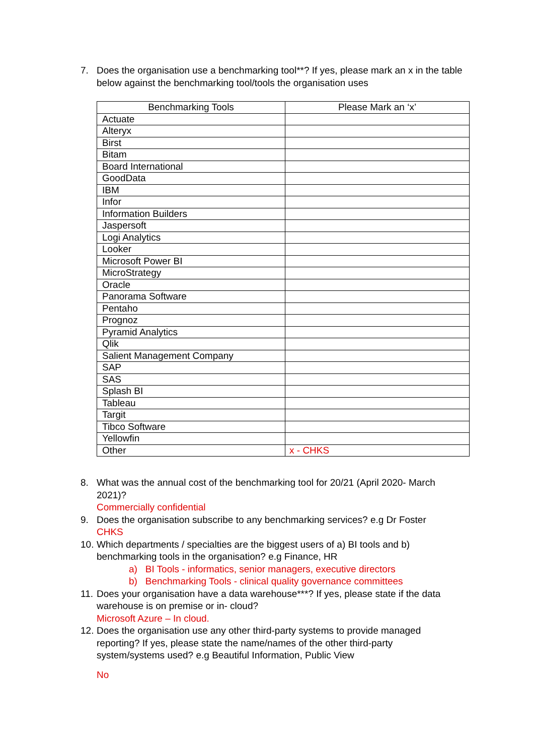7. Does the organisation use a benchmarking tool**? If yes, please mark an x in the table below against the benchmarking tool/tools the organisation uses
| Benchmarking Tools | Please Mark an ‘x’ |
| --- | --- |
| Actuate | |
| Alteryx | |
| Birst | |
| Bitam | |
| Board International | |
| GoodData | |
| IBM | |
| Infor | |
| Information Builders | |
| Jaspersoft | |
| Logi Analytics | |
| Looker | |
| Microsoft Power BI | |
| MicroStrategy | |
| Oracle | |
| Panorama Software | |
| Pentaho | |
| Prognoz | |
| Pyramid Analytics | |
| Qlik | |
| Salient Management Company | |
| SAP | |
| SAS | |
| Splash BI | |
| Tableau | |
| Targit | |
| Tibco Software | |
| Yellowfin | |
| Other | x - CHKS |
8. What was the annual cost of the benchmarking tool for 20/21 (April 2020- March 2021)?
Commercially confidential
9. Does the organisation subscribe to any benchmarking services? e.g Dr Foster
CHKS
10. Which departments / specialties are the biggest users of a) BI tools and b) benchmarking tools in the organisation? e.g Finance, HR
a) BI Tools - informatics, senior managers, executive directors
b) Benchmarking Tools - clinical quality governance committees
11. Does your organisation have a data warehouse***? If yes, please state if the data warehouse is on premise or in- cloud?
Microsoft Azure – In cloud.
12. Does the organisation use any other third-party systems to provide managed reporting? If yes, please state the name/names of the other third-party system/systems used? e.g Beautiful Information, Public View
No